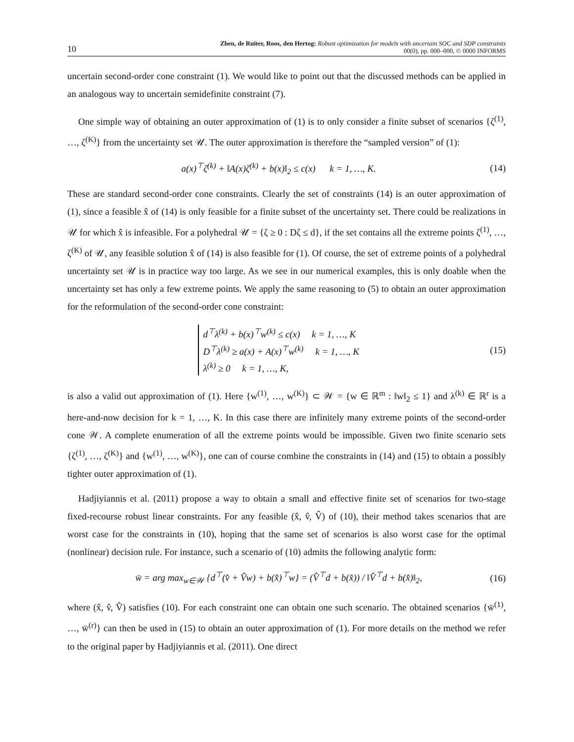10 Zhen, de Ruiter, Roos, den Hertog: Robust optimization for models with uncertain SOC and SDP constraints
00(0), pp. 000–000, © 0000 INFORMS
uncertain second-order cone constraint (1). We would like to point out that the discussed methods can be applied in an analogous way to uncertain semidefinite constraint (7).
One simple way of obtaining an outer approximation of (1) is to only consider a finite subset of scenarios {ζ<sup>(1)</sup>, …, ζ<sup>(K)</sup>} from the uncertainty set 𝒰. The outer approximation is therefore the “sampled version” of (1):
a(x)<sup>⊤</sup>ζ<sup>(k)</sup> + ‖A(x)ζ<sup>(k)</sup> + b(x)‖<sub>2</sub> ≤ c(x) k = 1, …, K. (14)
These are standard second-order cone constraints. Clearly the set of constraints (14) is an outer approximation of (1), since a feasible x̂ of (14) is only feasible for a finite subset of the uncertainty set. There could be realizations in 𝒰 for which x̂ is infeasible. For a polyhedral 𝒰 = {ζ ≥ 0 : Dζ ≤ d}, if the set contains all the extreme points ζ<sup>(1)</sup>, …, ζ<sup>(K)</sup> of 𝒰, any feasible solution x̂ of (14) is also feasible for (1). Of course, the set of extreme points of a polyhedral uncertainty set 𝒰 is in practice way too large. As we see in our numerical examples, this is only doable when the uncertainty set has only a few extreme points. We apply the same reasoning to (5) to obtain an outer approximation for the reformulation of the second-order cone constraint:
d<sup>⊤</sup>λ<sup>(k)</sup> + b(x)<sup>⊤</sup>w<sup>(k)</sup> ≤ c(x) k = 1, …, K
D<sup>⊤</sup>λ<sup>(k)</sup> ≥ a(x) + A(x)<sup>⊤</sup>w<sup>(k)</sup> k = 1, …, K
λ<sup>(k)</sup> ≥ 0 k = 1, …, K, (15)
is also a valid out approximation of (1). Here {w<sup>(1)</sup>, …, w<sup>(K)</sup>} ⊂ 𝒲 = {w ∈ ℝ<sup>m</sup> : ‖w‖<sub>2</sub> ≤ 1} and λ<sup>(k)</sup> ∈ ℝ<sup>r</sup> is a here-and-now decision for k = 1, …, K. In this case there are infinitely many extreme points of the second-order cone 𝒲. A complete enumeration of all the extreme points would be impossible. Given two finite scenario sets {ζ<sup>(1)</sup>, …, ζ<sup>(K)</sup>} and {w<sup>(1)</sup>, …, w<sup>(K)</sup>}, one can of course combine the constraints in (14) and (15) to obtain a possibly tighter outer approximation of (1).
Hadjiyiannis et al. (2011) propose a way to obtain a small and effective finite set of scenarios for two-stage fixed-recourse robust linear constraints. For any feasible (x̂, v̂, V̂) of (10), their method takes scenarios that are worst case for the constraints in (10), hoping that the same set of scenarios is also worst case for the optimal (nonlinear) decision rule. For instance, such a scenario of (10) admits the following analytic form:
w̄ = arg max<sub>w∈𝒲</sub> {d<sup>⊤</sup>(v̂ + V̂w) + b(x̂)<sup>⊤</sup>w} = (V̂<sup>⊤</sup>d + b(x̂)) / ‖V̂<sup>⊤</sup>d + b(x̂)‖<sub>2</sub>, (16)
where (x̂, v̂, V̂) satisfies (10). For each constraint one can obtain one such scenario. The obtained scenarios {w̄<sup>(1)</sup>, …, w̄<sup>(r)</sup>} can then be used in (15) to obtain an outer approximation of (1). For more details on the method we refer to the original paper by Hadjiyiannis et al. (2011). One direct